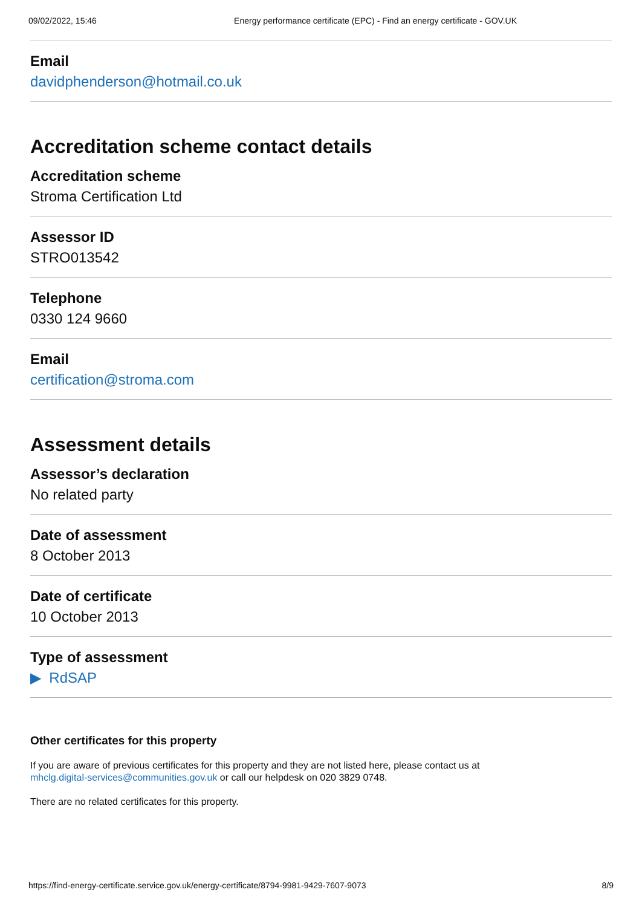09/02/2022, 15:46 Energy performance certificate (EPC) - Find an energy certificate - GOV.UK
Email
davidphenderson@hotmail.co.uk
Accreditation scheme contact details
Accreditation scheme
Stroma Certification Ltd
Assessor ID
STRO013542
Telephone
0330 124 9660
Email
certification@stroma.com
Assessment details
Assessor’s declaration
No related party
Date of assessment
8 October 2013
Date of certificate
10 October 2013
Type of assessment
▶ RdSAP
Other certificates for this property
If you are aware of previous certificates for this property and they are not listed here, please contact us at
mhclg.digital-services@communities.gov.uk or call our helpdesk on 020 3829 0748.
There are no related certificates for this property.
https://find-energy-certificate.service.gov.uk/energy-certificate/8794-9981-9429-7607-9073 8/9